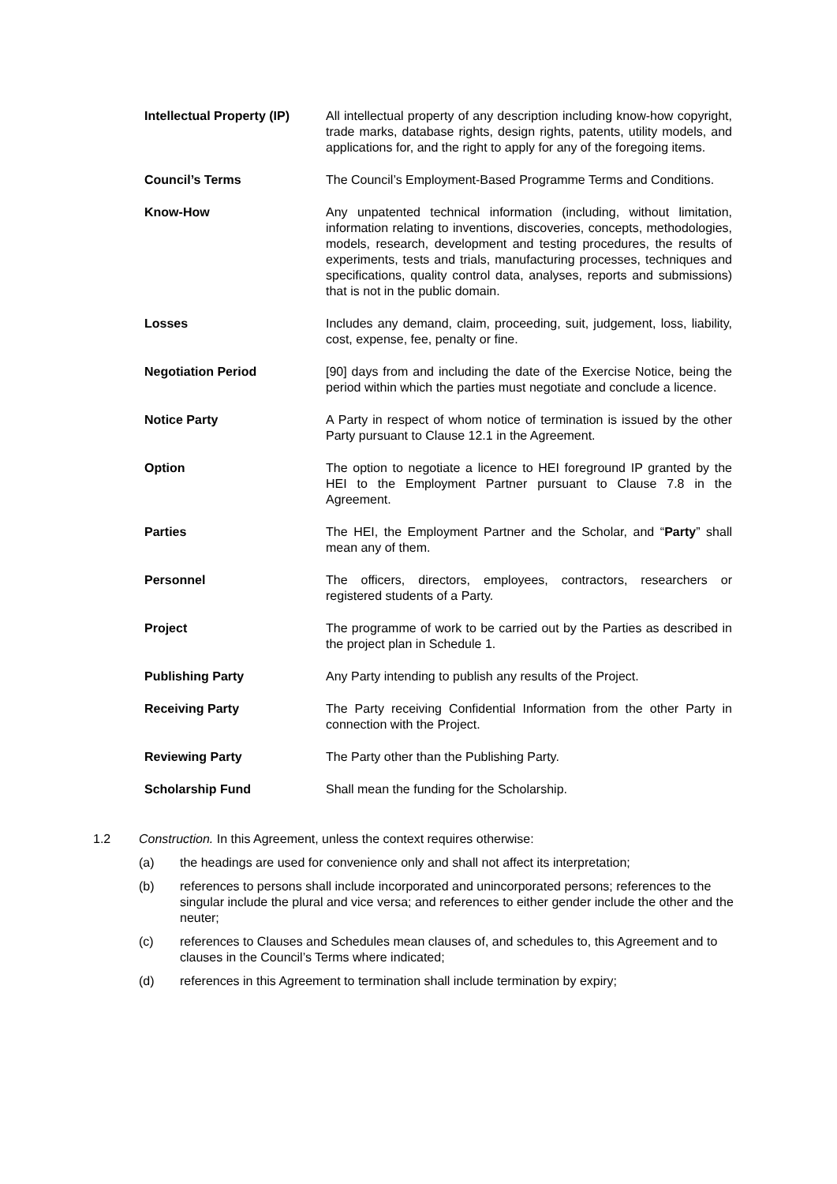| Intellectual Property (IP) | All intellectual property of any description including know-how copyright, trade marks, database rights, design rights, patents, utility models, and applications for, and the right to apply for any of the foregoing items. |
| Council’s Terms | The Council’s Employment-Based Programme Terms and Conditions. |
| Know-How | Any unpatented technical information (including, without limitation, information relating to inventions, discoveries, concepts, methodologies, models, research, development and testing procedures, the results of experiments, tests and trials, manufacturing processes, techniques and specifications, quality control data, analyses, reports and submissions) that is not in the public domain. |
| Losses | Includes any demand, claim, proceeding, suit, judgement, loss, liability, cost, expense, fee, penalty or fine. |
| Negotiation Period | [90] days from and including the date of the Exercise Notice, being the period within which the parties must negotiate and conclude a licence. |
| Notice Party | A Party in respect of whom notice of termination is issued by the other Party pursuant to Clause 12.1 in the Agreement. |
| Option | The option to negotiate a licence to HEI foreground IP granted by the HEI to the Employment Partner pursuant to Clause 7.8 in the Agreement. |
| Parties | The HEI, the Employment Partner and the Scholar, and “ Party ” shall mean any of them. |
| Personnel | The officers, directors, employees, contractors, researchers or registered students of a Party. |
| Project | The programme of work to be carried out by the Parties as described in the project plan in Schedule 1. |
| Publishing Party | Any Party intending to publish any results of the Project. |
| Receiving Party | The Party receiving Confidential Information from the other Party in connection with the Project. |
| Reviewing Party | The Party other than the Publishing Party. |
| Scholarship Fund | Shall mean the funding for the Scholarship. |
1.2 Construction. In this Agreement, unless the context requires otherwise:
(a) the headings are used for convenience only and shall not affect its interpretation;
(b) references to persons shall include incorporated and unincorporated persons; references to the singular include the plural and vice versa; and references to either gender include the other and the neuter;
(c) references to Clauses and Schedules mean clauses of, and schedules to, this Agreement and to clauses in the Council’s Terms where indicated;
(d) references in this Agreement to termination shall include termination by expiry;